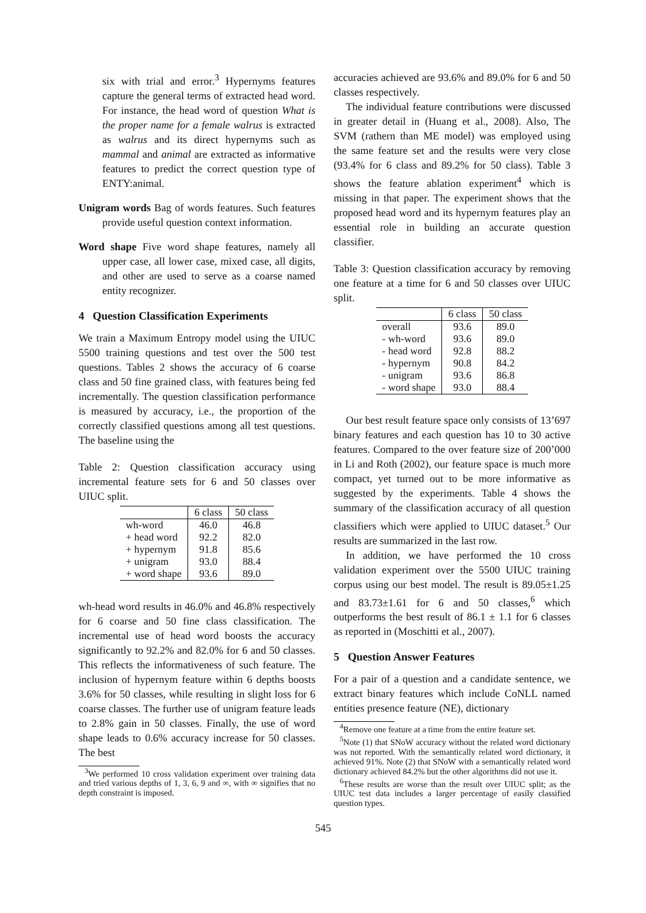six with trial and error.<sup>3</sup> Hypernyms features capture the general terms of extracted head word. For instance, the head word of question What is the proper name for a female walrus is extracted as walrus and its direct hypernyms such as mammal and animal are extracted as informative features to predict the correct question type of ENTY:animal.
Unigram words Bag of words features. Such features provide useful question context information.
Word shape Five word shape features, namely all upper case, all lower case, mixed case, all digits, and other are used to serve as a coarse named entity recognizer.
4 Question Classification Experiments
We train a Maximum Entropy model using the UIUC 5500 training questions and test over the 500 test questions. Tables 2 shows the accuracy of 6 coarse class and 50 fine grained class, with features being fed incrementally. The question classification performance is measured by accuracy, i.e., the proportion of the correctly classified questions among all test questions. The baseline using the
Table 2: Question classification accuracy using incremental feature sets for 6 and 50 classes over UIUC split.
| | 6 class | 50 class |
| --- | --- | --- |
| wh-word | 46.0 | 46.8 |
| + head word | 92.2 | 82.0 |
| + hypernym | 91.8 | 85.6 |
| + unigram | 93.0 | 88.4 |
| + word shape | 93.6 | 89.0 |
wh-head word results in 46.0% and 46.8% respectively for 6 coarse and 50 fine class classification. The incremental use of head word boosts the accuracy significantly to 92.2% and 82.0% for 6 and 50 classes. This reflects the informativeness of such feature. The inclusion of hypernym feature within 6 depths boosts 3.6% for 50 classes, while resulting in slight loss for 6 coarse classes. The further use of unigram feature leads to 2.8% gain in 50 classes. Finally, the use of word shape leads to 0.6% accuracy increase for 50 classes. The best
<sup>3</sup> We performed 10 cross validation experiment over training data and tried various depths of 1, 3, 6, 9 and ∞, with ∞ signifies that no depth constraint is imposed.
accuracies achieved are 93.6% and 89.0% for 6 and 50 classes respectively.
The individual feature contributions were discussed in greater detail in (Huang et al., 2008). Also, The SVM (rathern than ME model) was employed using the same feature set and the results were very close (93.4% for 6 class and 89.2% for 50 class). Table 3 shows the feature ablation experiment<sup>4</sup> which is missing in that paper. The experiment shows that the proposed head word and its hypernym features play an essential role in building an accurate question classifier.
Table 3: Question classification accuracy by removing one feature at a time for 6 and 50 classes over UIUC split.
| | 6 class | 50 class |
| --- | --- | --- |
| overall | 93.6 | 89.0 |
| - wh-word | 93.6 | 89.0 |
| - head word | 92.8 | 88.2 |
| - hypernym | 90.8 | 84.2 |
| - unigram | 93.6 | 86.8 |
| - word shape | 93.0 | 88.4 |
Our best result feature space only consists of 13’697 binary features and each question has 10 to 30 active features. Compared to the over feature size of 200’000 in Li and Roth (2002), our feature space is much more compact, yet turned out to be more informative as suggested by the experiments. Table 4 shows the summary of the classification accuracy of all question classifiers which were applied to UIUC dataset.<sup>5</sup> Our results are summarized in the last row.
In addition, we have performed the 10 cross validation experiment over the 5500 UIUC training corpus using our best model. The result is 89.05±1.25 and 83.73±1.61 for 6 and 50 classes,<sup>6</sup> which outperforms the best result of 86.1 ± 1.1 for 6 classes as reported in (Moschitti et al., 2007).
5 Question Answer Features
For a pair of a question and a candidate sentence, we extract binary features which include CoNLL named entities presence feature (NE), dictionary
<sup>4</sup> Remove one feature at a time from the entire feature set.
<sup>5</sup> Note (1) that SNoW accuracy without the related word dictionary was not reported. With the semantically related word dictionary, it achieved 91%. Note (2) that SNoW with a semantically related word dictionary achieved 84.2% but the other algorithms did not use it.
<sup>6</sup> These results are worse than the result over UIUC split; as the UIUC test data includes a larger percentage of easily classified question types.
545